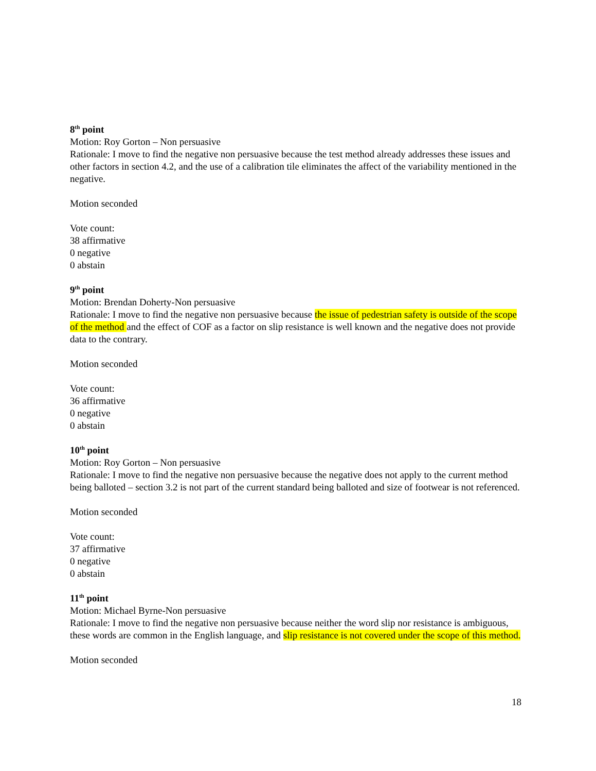8<sup>th</sup> point
Motion: Roy Gorton – Non persuasive
Rationale: I move to find the negative non persuasive because the test method already addresses these issues and other factors in section 4.2, and the use of a calibration tile eliminates the affect of the variability mentioned in the negative.
Motion seconded
Vote count:
38 affirmative
0 negative
0 abstain
9<sup>th</sup> point
Motion: Brendan Doherty-Non persuasive
Rationale: I move to find the negative non persuasive because the issue of pedestrian safety is outside of the scope of the method and the effect of COF as a factor on slip resistance is well known and the negative does not provide data to the contrary.
Motion seconded
Vote count:
36 affirmative
0 negative
0 abstain
10<sup>th</sup> point
Motion: Roy Gorton – Non persuasive
Rationale: I move to find the negative non persuasive because the negative does not apply to the current method being balloted – section 3.2 is not part of the current standard being balloted and size of footwear is not referenced.
Motion seconded
Vote count:
37 affirmative
0 negative
0 abstain
11<sup>th</sup> point
Motion: Michael Byrne-Non persuasive
Rationale: I move to find the negative non persuasive because neither the word slip nor resistance is ambiguous, these words are common in the English language, and slip resistance is not covered under the scope of this method.
Motion seconded
18